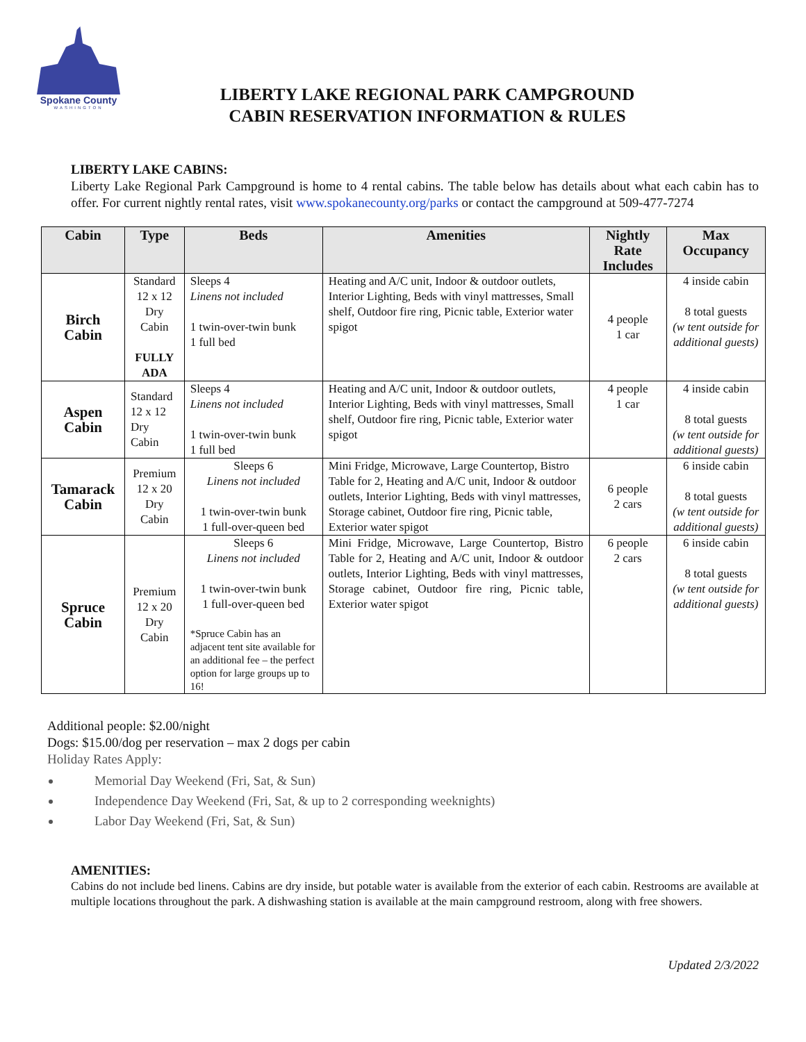Spokane County
WASHINGTON
LIBERTY LAKE REGIONAL PARK CAMPGROUND
CABIN RESERVATION INFORMATION & RULES
LIBERTY LAKE CABINS:
Liberty Lake Regional Park Campground is home to 4 rental cabins. The table below has details about what each cabin has to offer. For current nightly rental rates, visit www.spokanecounty.org/parks or contact the campground at 509-477-7274
| Cabin | Type | Beds | Amenities | Nightly Rate Includes | Max Occupancy |
| --- | --- | --- | --- | --- | --- |
| Birch Cabin | Standard 12 x 12 Dry Cabin FULLY ADA | Sleeps 4 Linens not included 1 twin-over-twin bunk 1 full bed | Heating and A/C unit, Indoor & outdoor outlets, Interior Lighting, Beds with vinyl mattresses, Small shelf, Outdoor fire ring, Picnic table, Exterior water spigot | 4 people 1 car | 4 inside cabin 8 total guests (w tent outside for additional guests) |
| Aspen Cabin | Standard 12 x 12 Dry Cabin | Sleeps 4 Linens not included 1 twin-over-twin bunk 1 full bed | Heating and A/C unit, Indoor & outdoor outlets, Interior Lighting, Beds with vinyl mattresses, Small shelf, Outdoor fire ring, Picnic table, Exterior water spigot | 4 people 1 car | 4 inside cabin 8 total guests (w tent outside for additional guests) |
| Tamarack Cabin | Premium 12 x 20 Dry Cabin | Sleeps 6 Linens not included 1 twin-over-twin bunk 1 full-over-queen bed | Mini Fridge, Microwave, Large Countertop, Bistro Table for 2, Heating and A/C unit, Indoor & outdoor outlets, Interior Lighting, Beds with vinyl mattresses, Storage cabinet, Outdoor fire ring, Picnic table, Exterior water spigot | 6 people 2 cars | 6 inside cabin 8 total guests (w tent outside for additional guests) |
| Spruce Cabin | Premium 12 x 20 Dry Cabin | Sleeps 6 Linens not included 1 twin-over-twin bunk 1 full-over-queen bed *Spruce Cabin has an adjacent tent site available for an additional fee – the perfect option for large groups up to 16! | Mini Fridge, Microwave, Large Countertop, Bistro Table for 2, Heating and A/C unit, Indoor & outdoor outlets, Interior Lighting, Beds with vinyl mattresses, Storage cabinet, Outdoor fire ring, Picnic table, Exterior water spigot | 6 people 2 cars | 6 inside cabin 8 total guests (w tent outside for additional guests) |
Additional people: $2.00/night
Dogs: $15.00/dog per reservation – max 2 dogs per cabin
Holiday Rates Apply:
Memorial Day Weekend (Fri, Sat, & Sun)
Independence Day Weekend (Fri, Sat, & up to 2 corresponding weeknights)
Labor Day Weekend (Fri, Sat, & Sun)
AMENITIES:
Cabins do not include bed linens. Cabins are dry inside, but potable water is available from the exterior of each cabin. Restrooms are available at multiple locations throughout the park. A dishwashing station is available at the main campground restroom, along with free showers.
Updated 2/3/2022